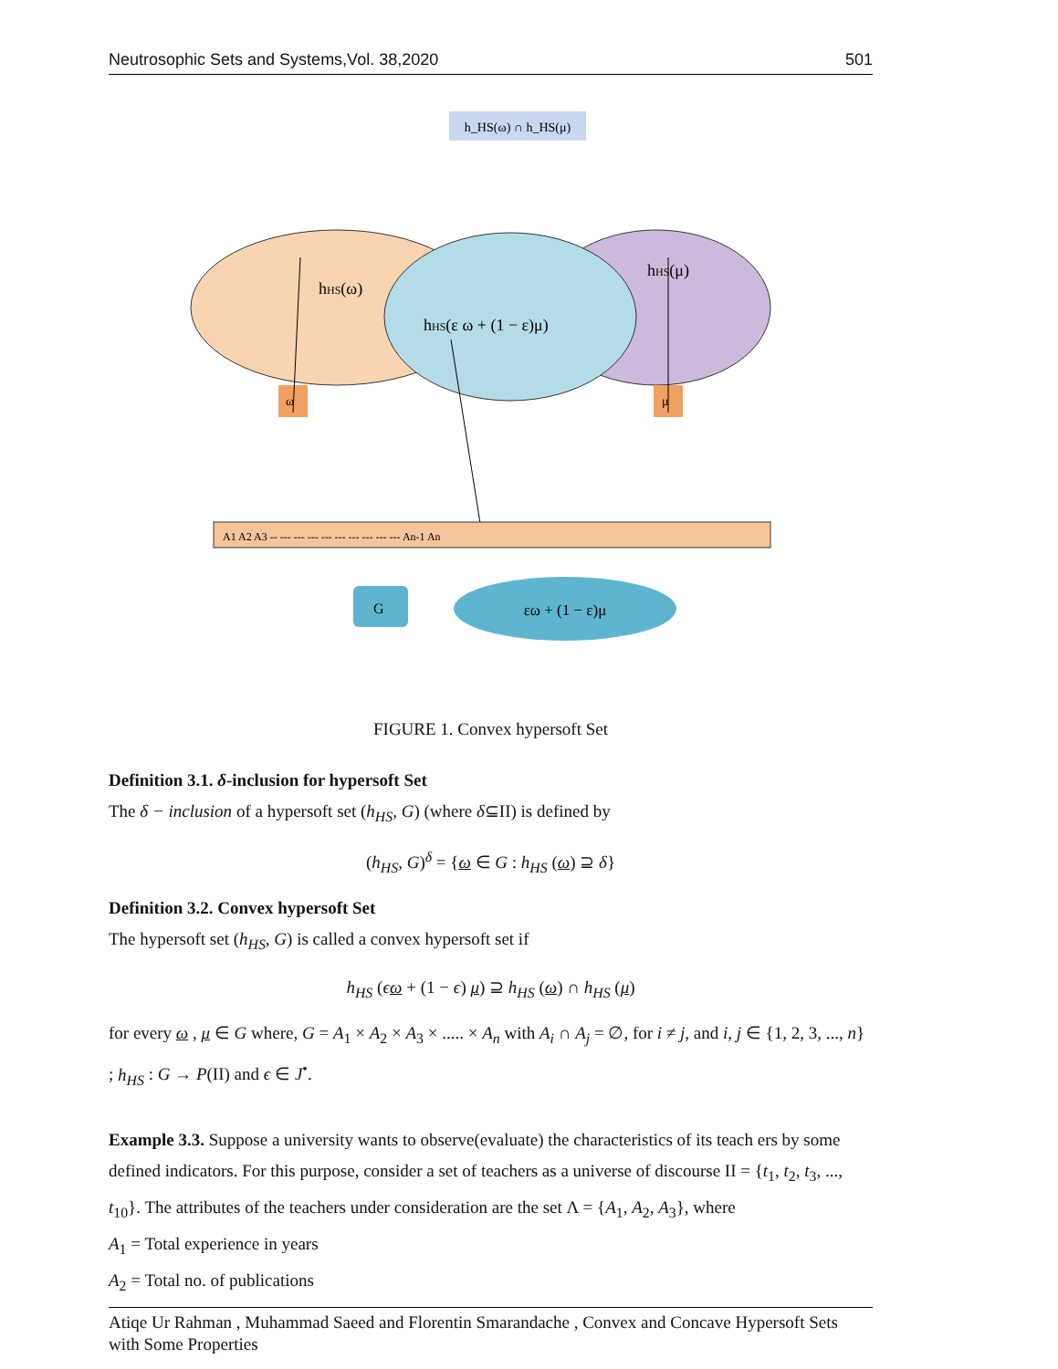Neutrosophic Sets and Systems,Vol. 38,2020 501
h_HS(ω) ∩ h_HS(μ)
hHS(ω)
hHS(μ)
hHS(ε ω + (1 − ε)μ)
ω
μ
A1 A2 A3 -- --- --- --- --- --- --- --- --- --- An-1 An
G
εω + (1 − ε)μ
FIGURE 1. Convex hypersoft Set
Definition 3.1. δ-inclusion for hypersoft Set
The δ − inclusion of a hypersoft set (h<sub>HS</sub>, G) (where δ⊆II) is defined by
(h<sub>HS</sub>, G)<sup>δ</sup> = {ω ∈ G : h<sub>HS</sub> (ω) ⊇ δ}
Definition 3.2. Convex hypersoft Set
The hypersoft set (h<sub>HS</sub>, G) is called a convex hypersoft set if
h<sub>HS</sub> (ϵω + (1 − ϵ) μ) ⊇ h<sub>HS</sub> (ω) ∩ h<sub>HS</sub> (μ)
for every ω , μ ∈ G where, G = A<sub>1</sub> × A<sub>2</sub> × A<sub>3</sub> × ..... × A<sub>n</sub> with A<sub>i</sub> ∩ A<sub>j</sub> = ∅, for i ≠ j, and i, j ∈ {1, 2, 3, ..., n} ; h<sub>HS</sub> : G → P(II) and ϵ ∈ J<sup>•</sup>.
Example 3.3. Suppose a university wants to observe(evaluate) the characteristics of its teach ers by some defined indicators. For this purpose, consider a set of teachers as a universe of discourse II = {t<sub>1</sub>, t<sub>2</sub>, t<sub>3</sub>, ..., t<sub>10</sub>}. The attributes of the teachers under consideration are the set Λ = {A<sub>1</sub>, A<sub>2</sub>, A<sub>3</sub>}, where
A<sub>1</sub> = Total experience in years
A<sub>2</sub> = Total no. of publications
Atiqe Ur Rahman , Muhammad Saeed and Florentin Smarandache , Convex and Concave Hypersoft Sets with Some Properties